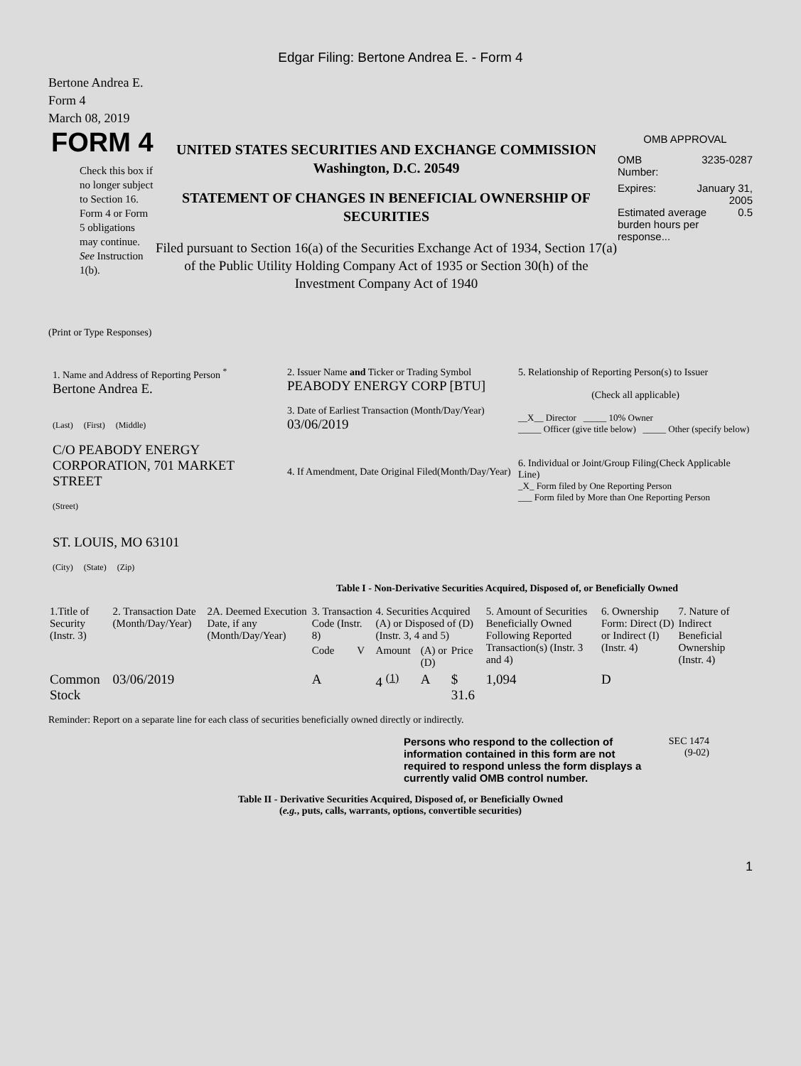Edgar Filing: Bertone Andrea E. - Form 4
Bertone Andrea E.
Form 4
March 08, 2019
FORM 4
Check this box if no longer subject to Section 16. Form 4 or Form 5 obligations may continue. See Instruction 1(b).
UNITED STATES SECURITIES AND EXCHANGE COMMISSION
Washington, D.C. 20549
STATEMENT OF CHANGES IN BENEFICIAL OWNERSHIP OF SECURITIES
Filed pursuant to Section 16(a) of the Securities Exchange Act of 1934, Section 17(a) of the Public Utility Holding Company Act of 1935 or Section 30(h) of the Investment Company Act of 1940
OMB APPROVAL
OMB
Number: 3235-0287
Expires: January 31,
2005
Estimated average burden hours per response... 0.5
(Print or Type Responses)
1. Name and Address of Reporting Person <sup>*</sup>
Bertone Andrea E.
(Last) (First) (Middle)
C/O PEABODY ENERGY CORPORATION, 701 MARKET STREET
(Street)
ST. LOUIS, MO 63101
(City) (State) (Zip)
2. Issuer Name and Ticker or Trading Symbol
PEABODY ENERGY CORP [BTU]
3. Date of Earliest Transaction (Month/Day/Year)
03/06/2019
4. If Amendment, Date Original Filed(Month/Day/Year)
5. Relationship of Reporting Person(s) to Issuer
(Check all applicable)
__X__ Director _____ 10% Owner
_____ Officer (give title below) _____ Other (specify below)
6. Individual or Joint/Group Filing(Check Applicable Line)
_X_ Form filed by One Reporting Person
___ Form filed by More than One Reporting Person
Table I - Non-Derivative Securities Acquired, Disposed of, or Beneficially Owned
| 1.Title of Security (Instr. 3) | 2. Transaction Date (Month/Day/Year) | 2A. Deemed Execution Date, if any (Month/Day/Year) | 3. Transaction Code (Instr. 8) | | 4. Securities Acquired (A) or Disposed of (D) (Instr. 3, 4 and 5) | | | 5. Amount of Securities Beneficially Owned Following Reported Transaction(s) (Instr. 3 and 4) | 6. Ownership Form: Direct (D) or Indirect (I) (Instr. 4) | 7. Nature of Indirect Beneficial Ownership (Instr. 4) |
| --- | --- | --- | --- | --- | --- | --- | --- | --- | --- | --- |
| | | | Code | V | Amount | (A) or (D) | Price | | | |
| Common Stock | 03/06/2019 | | A | | 4 <sup>(1)</sup> | A | $ 31.6 | 1,094 | D | |
Reminder: Report on a separate line for each class of securities beneficially owned directly or indirectly.
Persons who respond to the collection of information contained in this form are not required to respond unless the form displays a currently valid OMB control number.
SEC 1474
(9-02)
Table II - Derivative Securities Acquired, Disposed of, or Beneficially Owned
(e.g., puts, calls, warrants, options, convertible securities)
1